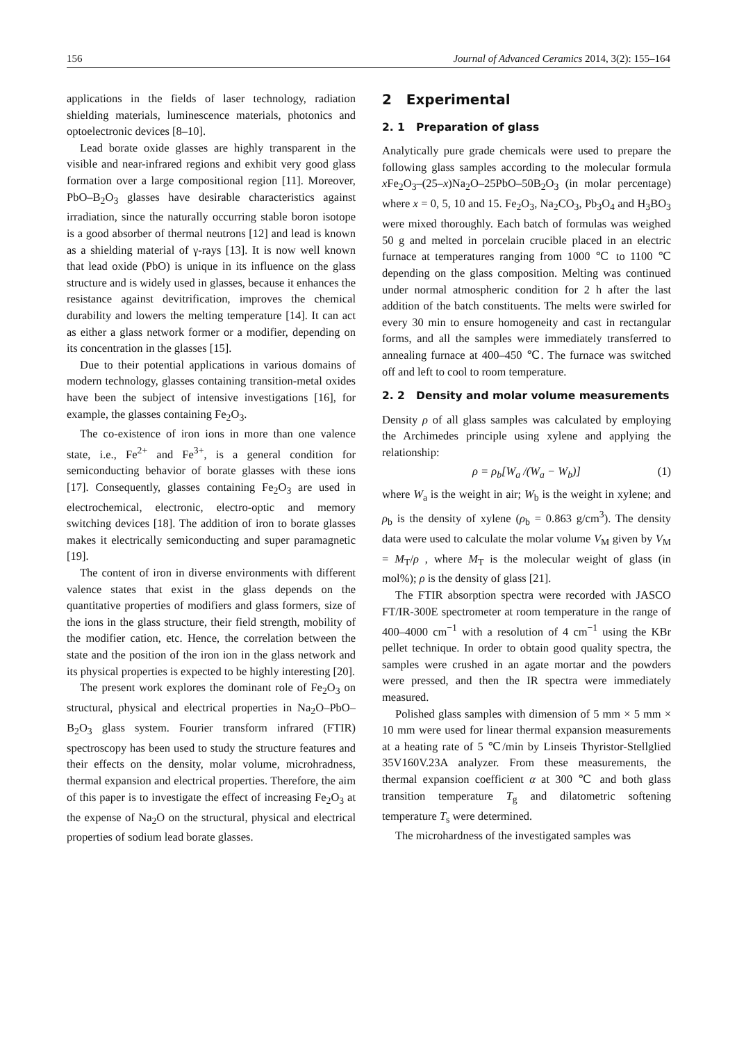156 Journal of Advanced Ceramics 2014, 3(2): 155–164
applications in the fields of laser technology, radiation shielding materials, luminescence materials, photonics and optoelectronic devices [8–10].
Lead borate oxide glasses are highly transparent in the visible and near-infrared regions and exhibit very good glass formation over a large compositional region [11]. Moreover, PbO–B<sub>2</sub>O<sub>3</sub> glasses have desirable characteristics against irradiation, since the naturally occurring stable boron isotope is a good absorber of thermal neutrons [12] and lead is known as a shielding material of γ-rays [13]. It is now well known that lead oxide (PbO) is unique in its influence on the glass structure and is widely used in glasses, because it enhances the resistance against devitrification, improves the chemical durability and lowers the melting temperature [14]. It can act as either a glass network former or a modifier, depending on its concentration in the glasses [15].
Due to their potential applications in various domains of modern technology, glasses containing transition-metal oxides have been the subject of intensive investigations [16], for example, the glasses containing Fe<sub>2</sub>O<sub>3</sub>.
The co-existence of iron ions in more than one valence state, i.e., Fe<sup>2+</sup> and Fe<sup>3+</sup>, is a general condition for semiconducting behavior of borate glasses with these ions [17]. Consequently, glasses containing Fe<sub>2</sub>O<sub>3</sub> are used in electrochemical, electronic, electro-optic and memory switching devices [18]. The addition of iron to borate glasses makes it electrically semiconducting and super paramagnetic [19].
The content of iron in diverse environments with different valence states that exist in the glass depends on the quantitative properties of modifiers and glass formers, size of the ions in the glass structure, their field strength, mobility of the modifier cation, etc. Hence, the correlation between the state and the position of the iron ion in the glass network and its physical properties is expected to be highly interesting [20].
The present work explores the dominant role of Fe<sub>2</sub>O<sub>3</sub> on structural, physical and electrical properties in Na<sub>2</sub>O–PbO–B<sub>2</sub>O<sub>3</sub> glass system. Fourier transform infrared (FTIR) spectroscopy has been used to study the structure features and their effects on the density, molar volume, microhradness, thermal expansion and electrical properties. Therefore, the aim of this paper is to investigate the effect of increasing Fe<sub>2</sub>O<sub>3</sub> at the expense of Na<sub>2</sub>O on the structural, physical and electrical properties of sodium lead borate glasses.
2 Experimental
2. 1 Preparation of glass
Analytically pure grade chemicals were used to prepare the following glass samples according to the molecular formula x Fe<sub>2</sub>O<sub>3</sub>–(25–x)Na<sub>2</sub>O–25PbO–50B<sub>2</sub>O<sub>3</sub> (in molar percentage) where x = 0, 5, 10 and 15. Fe<sub>2</sub>O<sub>3</sub>, Na<sub>2</sub>CO<sub>3</sub>, Pb<sub>3</sub>O<sub>4</sub> and H<sub>3</sub>BO<sub>3</sub> were mixed thoroughly. Each batch of formulas was weighed 50 g and melted in porcelain crucible placed in an electric furnace at temperatures ranging from 1000 ℃ to 1100 ℃ depending on the glass composition. Melting was continued under normal atmospheric condition for 2 h after the last addition of the batch constituents. The melts were swirled for every 30 min to ensure homogeneity and cast in rectangular forms, and all the samples were immediately transferred to annealing furnace at 400–450 ℃. The furnace was switched off and left to cool to room temperature.
2. 2 Density and molar volume measurements
Density ρ of all glass samples was calculated by employing the Archimedes principle using xylene and applying the relationship:
ρ = ρ<sub>b</sub>[W<sub>a</sub> /(W<sub>a</sub> − W<sub>b</sub>)] (1)
where W<sub>a</sub> is the weight in air; W<sub>b</sub> is the weight in xylene; and ρ<sub>b</sub> is the density of xylene (ρ<sub>b</sub> = 0.863 g/cm<sup>3</sup>). The density data were used to calculate the molar volume V<sub>M</sub> given by V<sub>M</sub> = M<sub>T</sub>/ρ , where M<sub>T</sub> is the molecular weight of glass (in mol%); ρ is the density of glass [21].
The FTIR absorption spectra were recorded with JASCO FT/IR-300E spectrometer at room temperature in the range of 400–4000 cm<sup>−1</sup> with a resolution of 4 cm<sup>−1</sup> using the KBr pellet technique. In order to obtain good quality spectra, the samples were crushed in an agate mortar and the powders were pressed, and then the IR spectra were immediately measured.
Polished glass samples with dimension of 5 mm × 5 mm × 10 mm were used for linear thermal expansion measurements at a heating rate of 5 ℃/min by Linseis Thyristor-Stellglied 35V160V.23A analyzer. From these measurements, the thermal expansion coefficient α at 300 ℃ and both glass transition temperature T<sub>g</sub> and dilatometric softening temperature T<sub>s</sub> were determined.
The microhardness of the investigated samples was